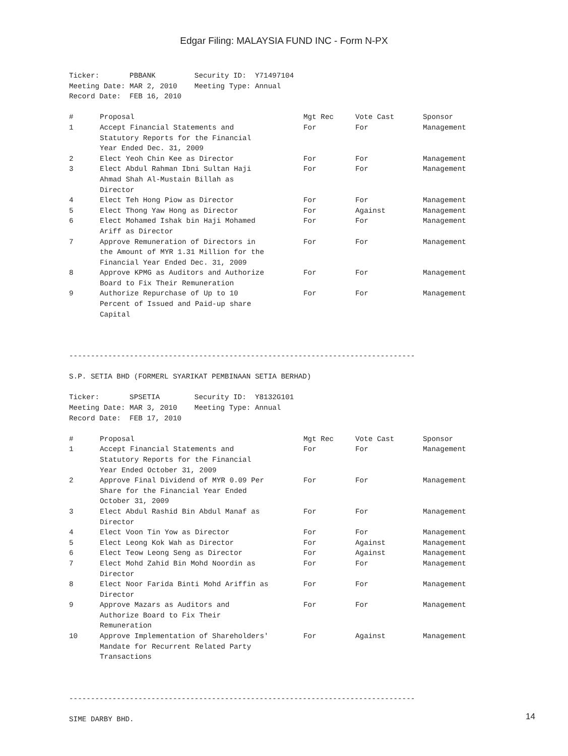Edgar Filing: MALAYSIA FUND INC - Form N-PX
Ticker:       PBBANK         Security ID:  Y71497104
Meeting Date: MAR 2, 2010    Meeting Type: Annual
Record Date:  FEB 16, 2010
| # | Proposal | Mgt Rec | Vote Cast | Sponsor |
| --- | --- | --- | --- | --- |
| 1 | Accept Financial Statements and Statutory Reports for the Financial Year Ended Dec. 31, 2009 | For | For | Management |
| 2 | Elect Yeoh Chin Kee as Director | For | For | Management |
| 3 | Elect Abdul Rahman Ibni Sultan Haji Ahmad Shah Al-Mustain Billah as Director | For | For | Management |
| 4 | Elect Teh Hong Piow as Director | For | For | Management |
| 5 | Elect Thong Yaw Hong as Director | For | Against | Management |
| 6 | Elect Mohamed Ishak bin Haji Mohamed Ariff as Director | For | For | Management |
| 7 | Approve Remuneration of Directors in the Amount of MYR 1.31 Million for the Financial Year Ended Dec. 31, 2009 | For | For | Management |
| 8 | Approve KPMG as Auditors and Authorize Board to Fix Their Remuneration | For | For | Management |
| 9 | Authorize Repurchase of Up to 10 Percent of Issued and Paid-up share Capital | For | For | Management |
--------------------------------------------------------------------------------
S.P. SETIA BHD (FORMERL SYARIKAT PEMBINAAN SETIA BERHAD)
Ticker:       SPSETIA        Security ID:  Y8132G101
Meeting Date: MAR 3, 2010    Meeting Type: Annual
Record Date:  FEB 17, 2010
| # | Proposal | Mgt Rec | Vote Cast | Sponsor |
| --- | --- | --- | --- | --- |
| 1 | Accept Financial Statements and Statutory Reports for the Financial Year Ended October 31, 2009 | For | For | Management |
| 2 | Approve Final Dividend of MYR 0.09 Per Share for the Financial Year Ended October 31, 2009 | For | For | Management |
| 3 | Elect Abdul Rashid Bin Abdul Manaf as Director | For | For | Management |
| 4 | Elect Voon Tin Yow as Director | For | For | Management |
| 5 | Elect Leong Kok Wah as Director | For | Against | Management |
| 6 | Elect Teow Leong Seng as Director | For | Against | Management |
| 7 | Elect Mohd Zahid Bin Mohd Noordin as Director | For | For | Management |
| 8 | Elect Noor Farida Binti Mohd Ariffin as Director | For | For | Management |
| 9 | Approve Mazars as Auditors and Authorize Board to Fix Their Remuneration | For | For | Management |
| 10 | Approve Implementation of Shareholders' Mandate for Recurrent Related Party Transactions | For | Against | Management |
--------------------------------------------------------------------------------
SIME DARBY BHD.
14